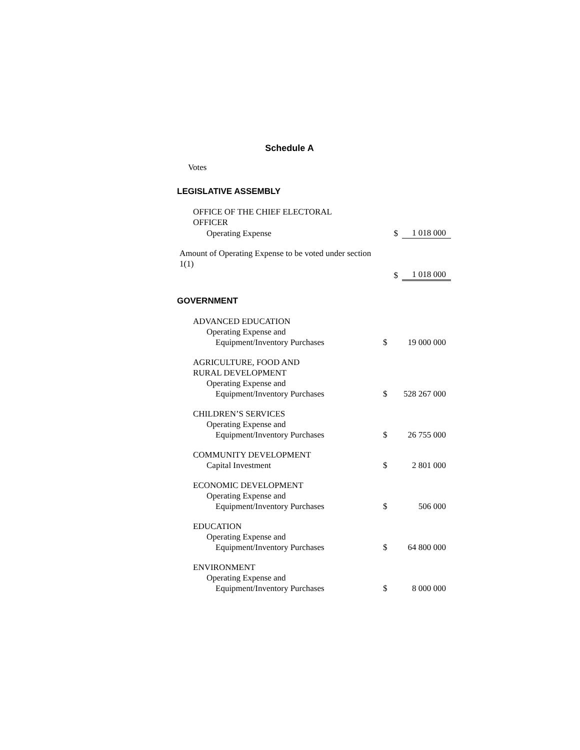Schedule A
Votes
LEGISLATIVE ASSEMBLY
| OFFICE OF THE CHIEF ELECTORAL OFFICER | | |
| Operating Expense | $ | 1 018 000 |
| Amount of Operating Expense to be voted under section 1(1) | | |
| | $ | 1 018 000 |
GOVERNMENT
| ADVANCED EDUCATION | | |
| Operating Expense and | | |
| Equipment/Inventory Purchases | $ | 19 000 000 |
| AGRICULTURE, FOOD AND RURAL DEVELOPMENT | | |
| Operating Expense and | | |
| Equipment/Inventory Purchases | $ | 528 267 000 |
| CHILDREN’S SERVICES | | |
| Operating Expense and | | |
| Equipment/Inventory Purchases | $ | 26 755 000 |
| COMMUNITY DEVELOPMENT | | |
| Capital Investment | $ | 2 801 000 |
| ECONOMIC DEVELOPMENT | | |
| Operating Expense and | | |
| Equipment/Inventory Purchases | $ | 506 000 |
| EDUCATION | | |
| Operating Expense and | | |
| Equipment/Inventory Purchases | $ | 64 800 000 |
| ENVIRONMENT | | |
| Operating Expense and | | |
| Equipment/Inventory Purchases | $ | 8 000 000 |